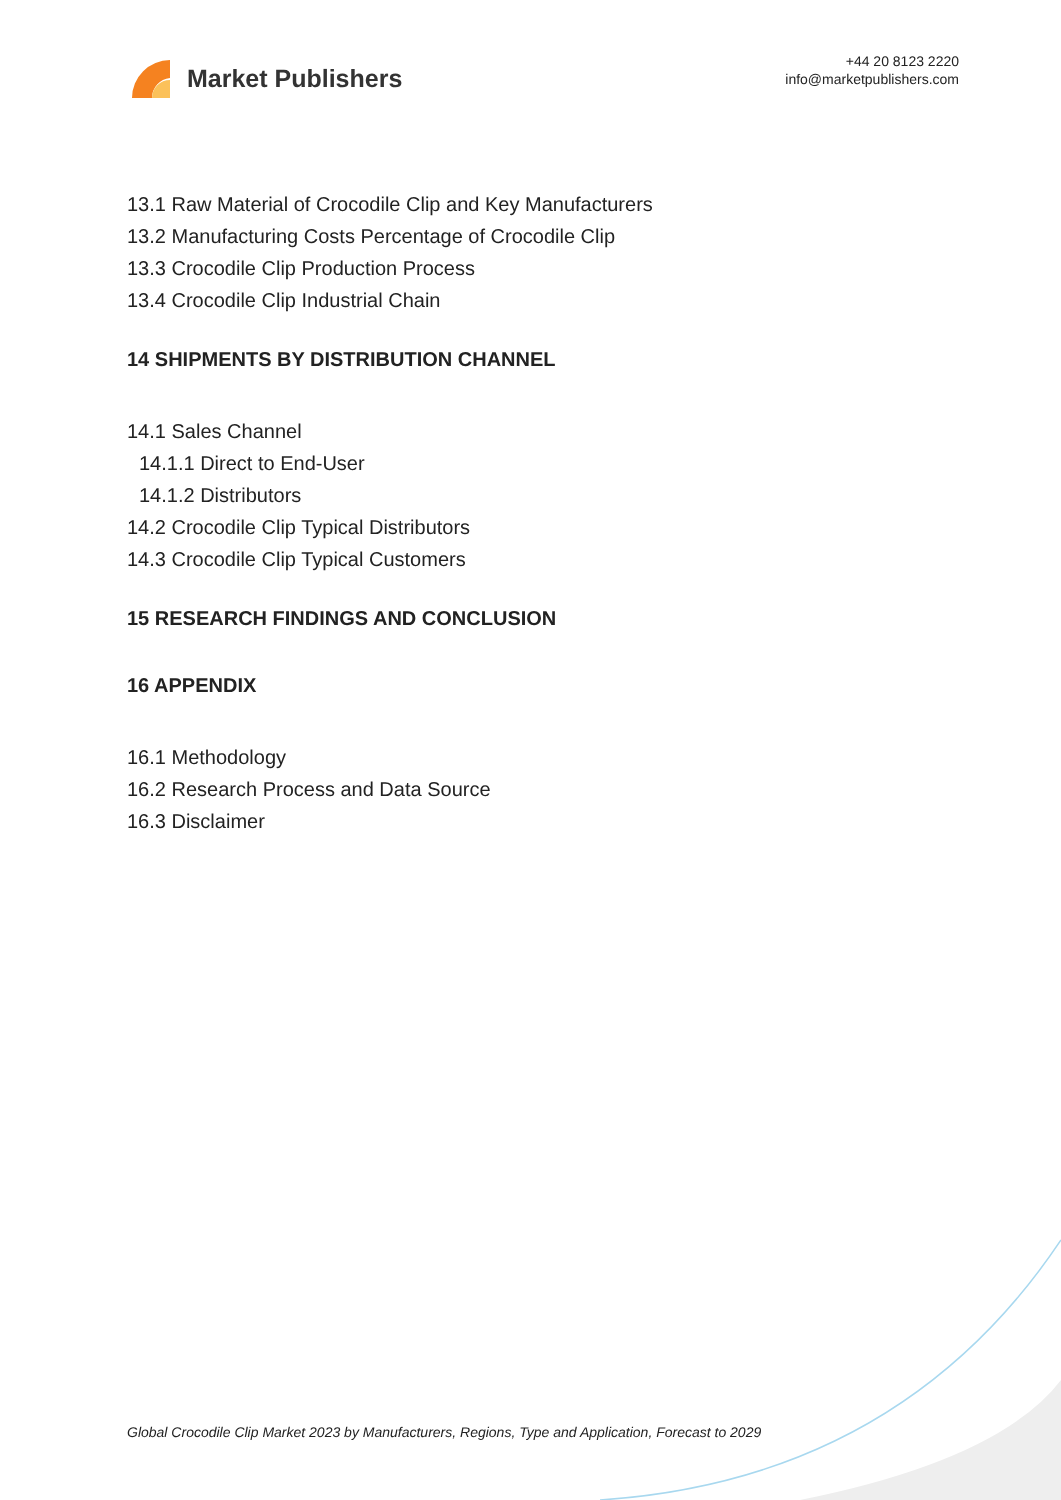Market Publishers
+44 20 8123 2220
info@marketpublishers.com
13.1 Raw Material of Crocodile Clip and Key Manufacturers
13.2 Manufacturing Costs Percentage of Crocodile Clip
13.3 Crocodile Clip Production Process
13.4 Crocodile Clip Industrial Chain
14 SHIPMENTS BY DISTRIBUTION CHANNEL
14.1 Sales Channel
14.1.1 Direct to End-User
14.1.2 Distributors
14.2 Crocodile Clip Typical Distributors
14.3 Crocodile Clip Typical Customers
15 RESEARCH FINDINGS AND CONCLUSION
16 APPENDIX
16.1 Methodology
16.2 Research Process and Data Source
16.3 Disclaimer
Global Crocodile Clip Market 2023 by Manufacturers, Regions, Type and Application, Forecast to 2029